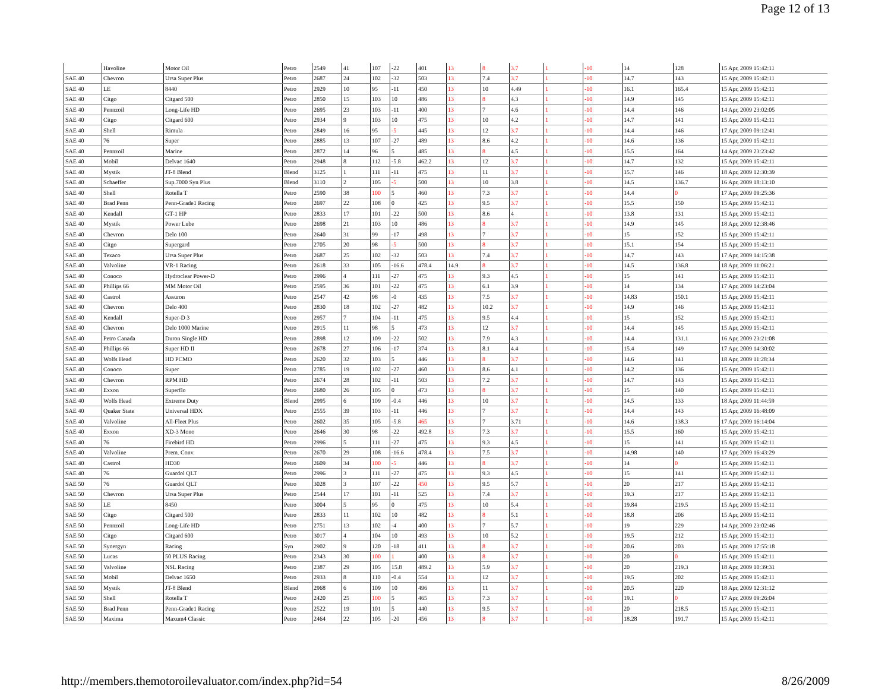Page 12 of 13
| | Havoline | Motor Oil | Petro | 2549 | 41 | 107 | -22 | 401 | 13 | 8 | 3.7 | 1 | -10 | 14 | 128 | 15 Apr, 2009 15:42:11 |
| SAE 40 | Chevron | Ursa Super Plus | Petro | 2687 | 24 | 102 | -32 | 503 | 13 | 7.4 | 3.7 | 1 | -10 | 14.7 | 143 | 15 Apr, 2009 15:42:11 |
| SAE 40 | LE | 8440 | Petro | 2929 | 10 | 95 | -11 | 450 | 13 | 10 | 4.49 | 1 | -10 | 16.1 | 165.4 | 15 Apr, 2009 15:42:11 |
| SAE 40 | Citgo | Citgard 500 | Petro | 2850 | 15 | 103 | 10 | 486 | 13 | 8 | 4.3 | 1 | -10 | 14.9 | 145 | 15 Apr, 2009 15:42:11 |
| SAE 40 | Pennzoil | Long-Life HD | Petro | 2695 | 23 | 103 | -11 | 400 | 13 | 7 | 4.6 | 1 | -10 | 14.4 | 146 | 14 Apr, 2009 23:02:05 |
| SAE 40 | Citgo | Citgard 600 | Petro | 2934 | 9 | 103 | 10 | 475 | 13 | 10 | 4.2 | 1 | -10 | 14.7 | 141 | 15 Apr, 2009 15:42:11 |
| SAE 40 | Shell | Rimula | Petro | 2849 | 16 | 95 | -5 | 445 | 13 | 12 | 3.7 | 1 | -10 | 14.4 | 146 | 17 Apr, 2009 09:12:41 |
| SAE 40 | 76 | Super | Petro | 2885 | 13 | 107 | -27 | 489 | 13 | 8.6 | 4.2 | 1 | -10 | 14.6 | 136 | 15 Apr, 2009 15:42:11 |
| SAE 40 | Pennzoil | Marine | Petro | 2872 | 14 | 96 | 5 | 485 | 13 | 8 | 4.5 | 1 | -10 | 15.5 | 164 | 14 Apr, 2009 23:23:42 |
| SAE 40 | Mobil | Delvac 1640 | Petro | 2948 | 8 | 112 | -5.8 | 462.2 | 13 | 12 | 3.7 | 1 | -10 | 14.7 | 132 | 15 Apr, 2009 15:42:11 |
| SAE 40 | Mystik | JT-8 Blend | Blend | 3125 | 1 | 111 | -11 | 475 | 13 | 11 | 3.7 | 1 | -10 | 15.7 | 146 | 18 Apr, 2009 12:30:39 |
| SAE 40 | Schaeffer | Sup.7000 Syn Plus | Blend | 3110 | 2 | 105 | -5 | 500 | 13 | 10 | 3.8 | 1 | -10 | 14.5 | 136.7 | 16 Apr, 2009 18:13:10 |
| SAE 40 | Shell | Rotella T | Petro | 2590 | 38 | 100 | 5 | 460 | 13 | 7.3 | 3.7 | 1 | -10 | 14.4 | 0 | 17 Apr, 2009 09:25:36 |
| SAE 40 | Brad Penn | Penn-Grade1 Racing | Petro | 2697 | 22 | 108 | 0 | 425 | 13 | 9.5 | 3.7 | 1 | -10 | 15.5 | 150 | 15 Apr, 2009 15:42:11 |
| SAE 40 | Kendall | GT-1 HP | Petro | 2833 | 17 | 101 | -22 | 500 | 13 | 8.6 | 4 | 1 | -10 | 13.8 | 131 | 15 Apr, 2009 15:42:11 |
| SAE 40 | Mystik | Power Lube | Petro | 2698 | 21 | 103 | 10 | 486 | 13 | 8 | 3.7 | 1 | -10 | 14.9 | 145 | 18 Apr, 2009 12:38:46 |
| SAE 40 | Chevron | Delo 100 | Petro | 2640 | 31 | 99 | -17 | 498 | 13 | 7 | 3.7 | 1 | -10 | 15 | 152 | 15 Apr, 2009 15:42:11 |
| SAE 40 | Citgo | Supergard | Petro | 2705 | 20 | 98 | -5 | 500 | 13 | 8 | 3.7 | 1 | -10 | 15.1 | 154 | 15 Apr, 2009 15:42:11 |
| SAE 40 | Texaco | Ursa Super Plus | Petro | 2687 | 25 | 102 | -32 | 503 | 13 | 7.4 | 3.7 | 1 | -10 | 14.7 | 143 | 17 Apr, 2009 14:15:38 |
| SAE 40 | Valvoline | VR-1 Racing | Petro | 2618 | 33 | 105 | -16.6 | 478.4 | 14.9 | 8 | 3.7 | 1 | -10 | 14.5 | 136.8 | 18 Apr, 2009 11:06:21 |
| SAE 40 | Conoco | Hydroclear Power-D | Petro | 2996 | 4 | 111 | -27 | 475 | 13 | 9.3 | 4.5 | 1 | -10 | 15 | 141 | 15 Apr, 2009 15:42:11 |
| SAE 40 | Phillips 66 | MM Motor Oil | Petro | 2595 | 36 | 101 | -22 | 475 | 13 | 6.1 | 3.9 | 1 | -10 | 14 | 134 | 17 Apr, 2009 14:23:04 |
| SAE 40 | Castrol | Assuron | Petro | 2547 | 42 | 98 | -0 | 435 | 13 | 7.5 | 3.7 | 1 | -10 | 14.83 | 150.1 | 15 Apr, 2009 15:42:11 |
| SAE 40 | Chevron | Delo 400 | Petro | 2830 | 18 | 102 | -27 | 482 | 13 | 10.2 | 3.7 | 1 | -10 | 14.9 | 146 | 15 Apr, 2009 15:42:11 |
| SAE 40 | Kendall | Super-D 3 | Petro | 2957 | 7 | 104 | -11 | 475 | 13 | 9.5 | 4.4 | 1 | -10 | 15 | 152 | 15 Apr, 2009 15:42:11 |
| SAE 40 | Chevron | Delo 1000 Marine | Petro | 2915 | 11 | 98 | 5 | 473 | 13 | 12 | 3.7 | 1 | -10 | 14.4 | 145 | 15 Apr, 2009 15:42:11 |
| SAE 40 | Petro Canada | Duron Single HD | Petro | 2898 | 12 | 109 | -22 | 502 | 13 | 7.9 | 4.3 | 1 | -10 | 14.4 | 131.1 | 16 Apr, 2009 23:21:08 |
| SAE 40 | Phillips 66 | Super HD II | Petro | 2678 | 27 | 106 | -17 | 374 | 13 | 8.1 | 4.4 | 1 | -10 | 15.4 | 149 | 17 Apr, 2009 14:30:02 |
| SAE 40 | Wolfs Head | HD PCMO | Petro | 2620 | 32 | 103 | 5 | 446 | 13 | 8 | 3.7 | 1 | -10 | 14.6 | 141 | 18 Apr, 2009 11:28:34 |
| SAE 40 | Conoco | Super | Petro | 2785 | 19 | 102 | -27 | 460 | 13 | 8.6 | 4.1 | 1 | -10 | 14.2 | 136 | 15 Apr, 2009 15:42:11 |
| SAE 40 | Chevron | RPM HD | Petro | 2674 | 28 | 102 | -11 | 503 | 13 | 7.2 | 3.7 | 1 | -10 | 14.7 | 143 | 15 Apr, 2009 15:42:11 |
| SAE 40 | Exxon | Superflo | Petro | 2680 | 26 | 105 | 0 | 473 | 13 | 8 | 3.7 | 1 | -10 | 15 | 140 | 15 Apr, 2009 15:42:11 |
| SAE 40 | Wolfs Head | Extreme Duty | Blend | 2995 | 6 | 109 | -0.4 | 446 | 13 | 10 | 3.7 | 1 | -10 | 14.5 | 133 | 18 Apr, 2009 11:44:59 |
| SAE 40 | Quaker State | Universal HDX | Petro | 2555 | 39 | 103 | -11 | 446 | 13 | 7 | 3.7 | 1 | -10 | 14.4 | 143 | 15 Apr, 2009 16:48:09 |
| SAE 40 | Valvoline | All-Fleet Plus | Petro | 2602 | 35 | 105 | -5.8 | 465 | 13 | 7 | 3.71 | 1 | -10 | 14.6 | 138.3 | 17 Apr, 2009 16:14:04 |
| SAE 40 | Exxon | XD-3 Mono | Petro | 2646 | 30 | 98 | -22 | 492.8 | 13 | 7.3 | 3.7 | 1 | -10 | 15.5 | 160 | 15 Apr, 2009 15:42:11 |
| SAE 40 | 76 | Firebird HD | Petro | 2996 | 5 | 111 | -27 | 475 | 13 | 9.3 | 4.5 | 1 | -10 | 15 | 141 | 15 Apr, 2009 15:42:11 |
| SAE 40 | Valvoline | Prem. Conv. | Petro | 2670 | 29 | 108 | -16.6 | 478.4 | 13 | 7.5 | 3.7 | 1 | -10 | 14.98 | 140 | 17 Apr, 2009 16:43:29 |
| SAE 40 | Castrol | HD30 | Petro | 2609 | 34 | 100 | -5 | 446 | 13 | 8 | 3.7 | 1 | -10 | 14 | 0 | 15 Apr, 2009 15:42:11 |
| SAE 40 | 76 | Guardol QLT | Petro | 2996 | 3 | 111 | -27 | 475 | 13 | 9.3 | 4.5 | 1 | -10 | 15 | 141 | 15 Apr, 2009 15:42:11 |
| SAE 50 | 76 | Guardol QLT | Petro | 3028 | 3 | 107 | -22 | 450 | 13 | 9.5 | 5.7 | 1 | -10 | 20 | 217 | 15 Apr, 2009 15:42:11 |
| SAE 50 | Chevron | Ursa Super Plus | Petro | 2544 | 17 | 101 | -11 | 525 | 13 | 7.4 | 3.7 | 1 | -10 | 19.3 | 217 | 15 Apr, 2009 15:42:11 |
| SAE 50 | LE | 8450 | Petro | 3004 | 5 | 95 | 0 | 475 | 13 | 10 | 5.4 | 1 | -10 | 19.84 | 219.5 | 15 Apr, 2009 15:42:11 |
| SAE 50 | Citgo | Citgard 500 | Petro | 2833 | 11 | 102 | 10 | 482 | 13 | 8 | 5.1 | 1 | -10 | 18.8 | 206 | 15 Apr, 2009 15:42:11 |
| SAE 50 | Pennzoil | Long-Life HD | Petro | 2751 | 13 | 102 | -4 | 400 | 13 | 7 | 5.7 | 1 | -10 | 19 | 229 | 14 Apr, 2009 23:02:46 |
| SAE 50 | Citgo | Citgard 600 | Petro | 3017 | 4 | 104 | 10 | 493 | 13 | 10 | 5.2 | 1 | -10 | 19.5 | 212 | 15 Apr, 2009 15:42:11 |
| SAE 50 | Synergyn | Racing | Syn | 2902 | 9 | 120 | -18 | 411 | 13 | 8 | 3.7 | 1 | -10 | 20.6 | 203 | 15 Apr, 2009 17:55:18 |
| SAE 50 | Lucas | 50 PLUS Racing | Petro | 2343 | 30 | 100 | 1 | 400 | 13 | 8 | 3.7 | 1 | -10 | 20 | 0 | 15 Apr, 2009 15:42:11 |
| SAE 50 | Valvoline | NSL Racing | Petro | 2387 | 29 | 105 | 15.8 | 489.2 | 13 | 5.9 | 3.7 | 1 | -10 | 20 | 219.3 | 18 Apr, 2009 10:39:31 |
| SAE 50 | Mobil | Delvac 1650 | Petro | 2933 | 8 | 110 | -0.4 | 554 | 13 | 12 | 3.7 | 1 | -10 | 19.5 | 202 | 15 Apr, 2009 15:42:11 |
| SAE 50 | Mystik | JT-8 Blend | Blend | 2968 | 6 | 109 | 10 | 496 | 13 | 11 | 3.7 | 1 | -10 | 20.5 | 220 | 18 Apr, 2009 12:31:12 |
| SAE 50 | Shell | Rotella T | Petro | 2420 | 25 | 100 | 5 | 465 | 13 | 7.3 | 3.7 | 1 | -10 | 19.1 | 0 | 17 Apr, 2009 09:26:04 |
| SAE 50 | Brad Penn | Penn-Grade1 Racing | Petro | 2522 | 19 | 101 | 5 | 440 | 13 | 9.5 | 3.7 | 1 | -10 | 20 | 218.5 | 15 Apr, 2009 15:42:11 |
| SAE 50 | Maxima | Maxum4 Classic | Petro | 2464 | 22 | 105 | -20 | 456 | 13 | 8 | 3.7 | 1 | -10 | 18.28 | 191.7 | 15 Apr, 2009 15:42:11 |
http://members.themotoroilevaluator.com/index.php?id=54 8/26/2009